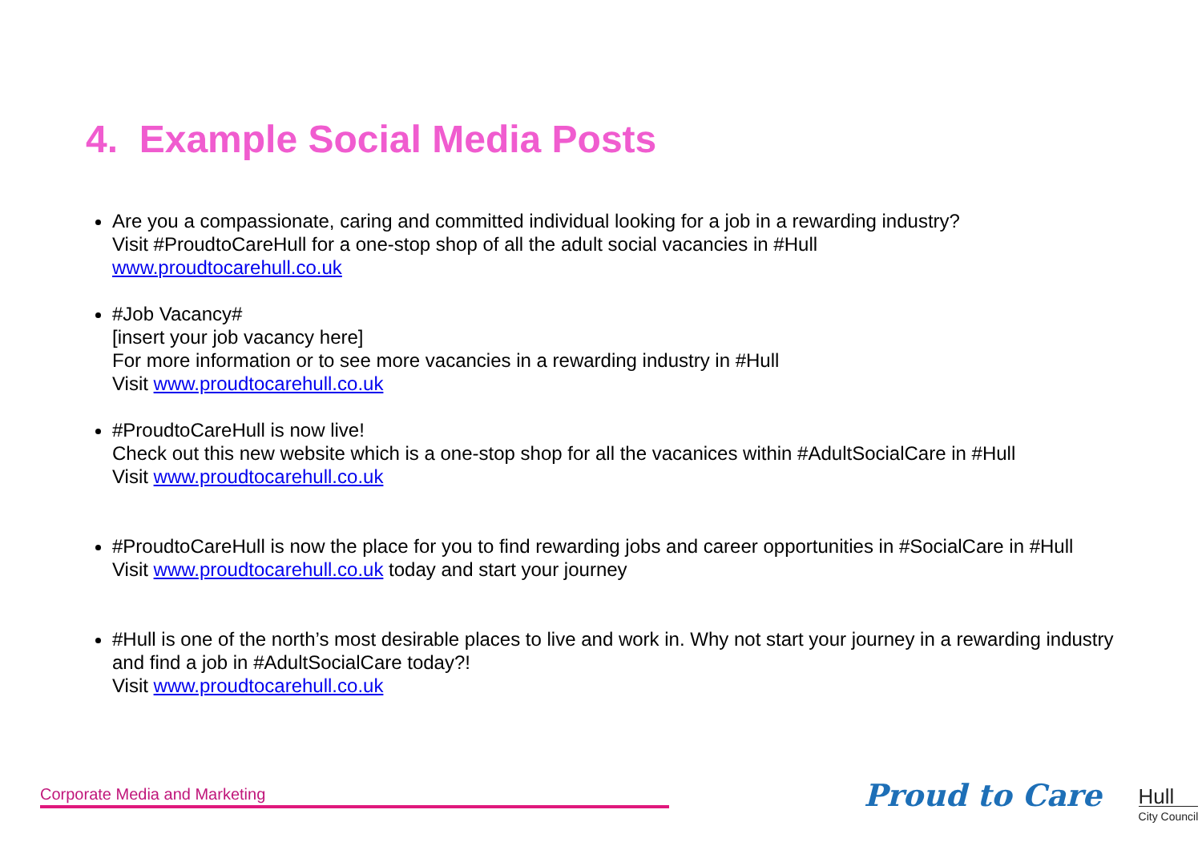4. Example Social Media Posts
Are you a compassionate, caring and committed individual looking for a job in a rewarding industry?
Visit #ProudtoCareHull for a one-stop shop of all the adult social vacancies in #Hull
www.proudtocarehull.co.uk
#Job Vacancy#
[insert your job vacancy here]
For more information or to see more vacancies in a rewarding industry in #Hull
Visit www.proudtocarehull.co.uk
#ProudtoCareHull is now live!
Check out this new website which is a one-stop shop for all the vacanices within #AdultSocialCare in #Hull
Visit www.proudtocarehull.co.uk
#ProudtoCareHull is now the place for you to find rewarding jobs and career opportunities in #SocialCare in #Hull
Visit www.proudtocarehull.co.uk today and start your journey
#Hull is one of the north’s most desirable places to live and work in. Why not start your journey in a rewarding industry and find a job in #AdultSocialCare today?!
Visit www.proudtocarehull.co.uk
Corporate Media and Marketing
Proud to Care
Hull
City Council